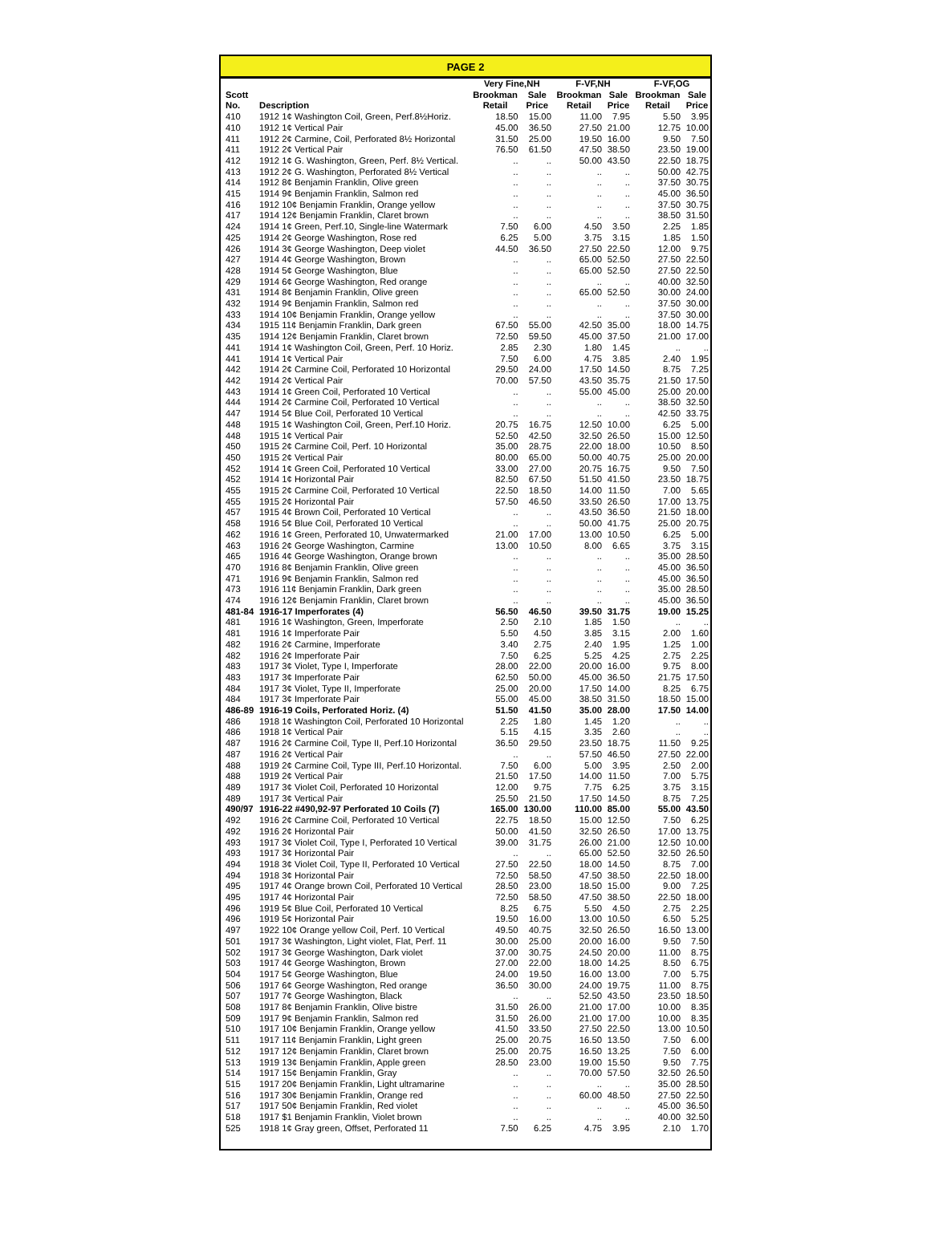PAGE 2
| | | Very Fine,NH | | F-VF,NH | | F-VF,OG | |
| --- | --- | --- | --- | --- | --- | --- | --- |
| Scott No. | Description | Brookman Retail | Sale Price | Brookman Retail | Sale Price | Brookman Retail | Sale Price |
| 410 | 1912 1¢ Washington Coil, Green, Perf.8½Horiz. | 18.50 | 15.00 | 11.00 | 7.95 | 5.50 | 3.95 |
| 410 | 1912 1¢ Vertical Pair | 45.00 | 36.50 | 27.50 | 21.00 | 12.75 | 10.00 |
| 411 | 1912 2¢ Carmine, Coil, Perforated 8½ Horizontal | 31.50 | 25.00 | 19.50 | 16.00 | 9.50 | 7.50 |
| 411 | 1912 2¢ Vertical Pair | 76.50 | 61.50 | 47.50 | 38.50 | 23.50 | 19.00 |
| 412 | 1912 1¢ G. Washington, Green, Perf. 8½ Vertical. | .. | .. | 50.00 | 43.50 | 22.50 | 18.75 |
| 413 | 1912 2¢ G. Washington, Perforated 8½ Vertical | .. | .. | .. | .. | 50.00 | 42.75 |
| 414 | 1912 8¢ Benjamin Franklin, Olive green | .. | .. | .. | .. | 37.50 | 30.75 |
| 415 | 1914 9¢ Benjamin Franklin, Salmon red | .. | .. | .. | .. | 45.00 | 36.50 |
| 416 | 1912 10¢ Benjamin Franklin, Orange yellow | .. | .. | .. | .. | 37.50 | 30.75 |
| 417 | 1914 12¢ Benjamin Franklin, Claret brown | .. | .. | .. | .. | 38.50 | 31.50 |
| 424 | 1914 1¢ Green, Perf.10, Single-line Watermark | 7.50 | 6.00 | 4.50 | 3.50 | 2.25 | 1.85 |
| 425 | 1914 2¢ George Washington, Rose red | 6.25 | 5.00 | 3.75 | 3.15 | 1.85 | 1.50 |
| 426 | 1914 3¢ George Washington, Deep violet | 44.50 | 36.50 | 27.50 | 22.50 | 12.00 | 9.75 |
| 427 | 1914 4¢ George Washington, Brown | .. | .. | 65.00 | 52.50 | 27.50 | 22.50 |
| 428 | 1914 5¢ George Washington, Blue | .. | .. | 65.00 | 52.50 | 27.50 | 22.50 |
| 429 | 1914 6¢ George Washington, Red orange | .. | .. | .. | .. | 40.00 | 32.50 |
| 431 | 1914 8¢ Benjamin Franklin, Olive green | .. | .. | 65.00 | 52.50 | 30.00 | 24.00 |
| 432 | 1914 9¢ Benjamin Franklin, Salmon red | .. | .. | .. | .. | 37.50 | 30.00 |
| 433 | 1914 10¢ Benjamin Franklin, Orange yellow | .. | .. | .. | .. | 37.50 | 30.00 |
| 434 | 1915 11¢ Benjamin Franklin, Dark green | 67.50 | 55.00 | 42.50 | 35.00 | 18.00 | 14.75 |
| 435 | 1914 12¢ Benjamin Franklin, Claret brown | 72.50 | 59.50 | 45.00 | 37.50 | 21.00 | 17.00 |
| 441 | 1914 1¢ Washington Coil, Green, Perf. 10 Horiz. | 2.85 | 2.30 | 1.80 | 1.45 | .. | .. |
| 441 | 1914 1¢ Vertical Pair | 7.50 | 6.00 | 4.75 | 3.85 | 2.40 | 1.95 |
| 442 | 1914 2¢ Carmine Coil, Perforated 10 Horizontal | 29.50 | 24.00 | 17.50 | 14.50 | 8.75 | 7.25 |
| 442 | 1914 2¢ Vertical Pair | 70.00 | 57.50 | 43.50 | 35.75 | 21.50 | 17.50 |
| 443 | 1914 1¢ Green Coil, Perforated 10 Vertical | .. | .. | 55.00 | 45.00 | 25.00 | 20.00 |
| 444 | 1914 2¢ Carmine Coil, Perforated 10 Vertical | .. | .. | .. | .. | 38.50 | 32.50 |
| 447 | 1914 5¢ Blue Coil, Perforated 10 Vertical | .. | .. | .. | .. | 42.50 | 33.75 |
| 448 | 1915 1¢ Washington Coil, Green, Perf.10 Horiz. | 20.75 | 16.75 | 12.50 | 10.00 | 6.25 | 5.00 |
| 448 | 1915 1¢ Vertical Pair | 52.50 | 42.50 | 32.50 | 26.50 | 15.00 | 12.50 |
| 450 | 1915 2¢ Carmine Coil, Perf. 10 Horizontal | 35.00 | 28.75 | 22.00 | 18.00 | 10.50 | 8.50 |
| 450 | 1915 2¢ Vertical Pair | 80.00 | 65.00 | 50.00 | 40.75 | 25.00 | 20.00 |
| 452 | 1914 1¢ Green Coil, Perforated 10 Vertical | 33.00 | 27.00 | 20.75 | 16.75 | 9.50 | 7.50 |
| 452 | 1914 1¢ Horizontal Pair | 82.50 | 67.50 | 51.50 | 41.50 | 23.50 | 18.75 |
| 455 | 1915 2¢ Carmine Coil, Perforated 10 Vertical | 22.50 | 18.50 | 14.00 | 11.50 | 7.00 | 5.65 |
| 455 | 1915 2¢ Horizontal Pair | 57.50 | 46.50 | 33.50 | 26.50 | 17.00 | 13.75 |
| 457 | 1915 4¢ Brown Coil, Perforated 10 Vertical | .. | .. | 43.50 | 36.50 | 21.50 | 18.00 |
| 458 | 1916 5¢ Blue Coil, Perforated 10 Vertical | .. | .. | 50.00 | 41.75 | 25.00 | 20.75 |
| 462 | 1916 1¢ Green, Perforated 10, Unwatermarked | 21.00 | 17.00 | 13.00 | 10.50 | 6.25 | 5.00 |
| 463 | 1916 2¢ George Washington, Carmine | 13.00 | 10.50 | 8.00 | 6.65 | 3.75 | 3.15 |
| 465 | 1916 4¢ George Washington, Orange brown | .. | .. | .. | .. | 35.00 | 28.50 |
| 470 | 1916 8¢ Benjamin Franklin, Olive green | .. | .. | .. | .. | 45.00 | 36.50 |
| 471 | 1916 9¢ Benjamin Franklin, Salmon red | .. | .. | .. | .. | 45.00 | 36.50 |
| 473 | 1916 11¢ Benjamin Franklin, Dark green | .. | .. | .. | .. | 35.00 | 28.50 |
| 474 | 1916 12¢ Benjamin Franklin, Claret brown | .. | .. | .. | .. | 45.00 | 36.50 |
| 481-84 | 1916-17 Imperforates (4) | 56.50 | 46.50 | 39.50 | 31.75 | 19.00 | 15.25 |
| 481 | 1916 1¢ Washington, Green, Imperforate | 2.50 | 2.10 | 1.85 | 1.50 | .. | .. |
| 481 | 1916 1¢ Imperforate Pair | 5.50 | 4.50 | 3.85 | 3.15 | 2.00 | 1.60 |
| 482 | 1916 2¢ Carmine, Imperforate | 3.40 | 2.75 | 2.40 | 1.95 | 1.25 | 1.00 |
| 482 | 1916 2¢ Imperforate Pair | 7.50 | 6.25 | 5.25 | 4.25 | 2.75 | 2.25 |
| 483 | 1917 3¢ Violet, Type I, Imperforate | 28.00 | 22.00 | 20.00 | 16.00 | 9.75 | 8.00 |
| 483 | 1917 3¢ Imperforate Pair | 62.50 | 50.00 | 45.00 | 36.50 | 21.75 | 17.50 |
| 484 | 1917 3¢ Violet, Type II, Imperforate | 25.00 | 20.00 | 17.50 | 14.00 | 8.25 | 6.75 |
| 484 | 1917 3¢ Imperforate Pair | 55.00 | 45.00 | 38.50 | 31.50 | 18.50 | 15.00 |
| 486-89 | 1916-19 Coils, Perforated Horiz. (4) | 51.50 | 41.50 | 35.00 | 28.00 | 17.50 | 14.00 |
| 486 | 1918 1¢ Washington Coil, Perforated 10 Horizontal | 2.25 | 1.80 | 1.45 | 1.20 | .. | .. |
| 486 | 1918 1¢ Vertical Pair | 5.15 | 4.15 | 3.35 | 2.60 | .. | .. |
| 487 | 1916 2¢ Carmine Coil, Type II, Perf.10 Horizontal | 36.50 | 29.50 | 23.50 | 18.75 | 11.50 | 9.25 |
| 487 | 1916 2¢ Vertical Pair | .. | .. | 57.50 | 46.50 | 27.50 | 22.00 |
| 488 | 1919 2¢ Carmine Coil, Type III, Perf.10 Horizontal. | 7.50 | 6.00 | 5.00 | 3.95 | 2.50 | 2.00 |
| 488 | 1919 2¢ Vertical Pair | 21.50 | 17.50 | 14.00 | 11.50 | 7.00 | 5.75 |
| 489 | 1917 3¢ Violet Coil, Perforated 10 Horizontal | 12.00 | 9.75 | 7.75 | 6.25 | 3.75 | 3.15 |
| 489 | 1917 3¢ Vertical Pair | 25.50 | 21.50 | 17.50 | 14.50 | 8.75 | 7.25 |
| 490/97 | 1916-22 #490,92-97 Perforated 10 Coils (7) | 165.00 | 130.00 | 110.00 | 85.00 | 55.00 | 43.50 |
| 492 | 1916 2¢ Carmine Coil, Perforated 10 Vertical | 22.75 | 18.50 | 15.00 | 12.50 | 7.50 | 6.25 |
| 492 | 1916 2¢ Horizontal Pair | 50.00 | 41.50 | 32.50 | 26.50 | 17.00 | 13.75 |
| 493 | 1917 3¢ Violet Coil, Type I, Perforated 10 Vertical | 39.00 | 31.75 | 26.00 | 21.00 | 12.50 | 10.00 |
| 493 | 1917 3¢ Horizontal Pair | .. | .. | 65.00 | 52.50 | 32.50 | 26.50 |
| 494 | 1918 3¢ Violet Coil, Type II, Perforated 10 Vertical | 27.50 | 22.50 | 18.00 | 14.50 | 8.75 | 7.00 |
| 494 | 1918 3¢ Horizontal Pair | 72.50 | 58.50 | 47.50 | 38.50 | 22.50 | 18.00 |
| 495 | 1917 4¢ Orange brown Coil, Perforated 10 Vertical | 28.50 | 23.00 | 18.50 | 15.00 | 9.00 | 7.25 |
| 495 | 1917 4¢ Horizontal Pair | 72.50 | 58.50 | 47.50 | 38.50 | 22.50 | 18.00 |
| 496 | 1919 5¢ Blue Coil, Perforated 10 Vertical | 8.25 | 6.75 | 5.50 | 4.50 | 2.75 | 2.25 |
| 496 | 1919 5¢ Horizontal Pair | 19.50 | 16.00 | 13.00 | 10.50 | 6.50 | 5.25 |
| 497 | 1922 10¢ Orange yellow Coil, Perf. 10 Vertical | 49.50 | 40.75 | 32.50 | 26.50 | 16.50 | 13.00 |
| 501 | 1917 3¢ Washington, Light violet, Flat, Perf. 11 | 30.00 | 25.00 | 20.00 | 16.00 | 9.50 | 7.50 |
| 502 | 1917 3¢ George Washington, Dark violet | 37.00 | 30.75 | 24.50 | 20.00 | 11.00 | 8.75 |
| 503 | 1917 4¢ George Washington, Brown | 27.00 | 22.00 | 18.00 | 14.25 | 8.50 | 6.75 |
| 504 | 1917 5¢ George Washington, Blue | 24.00 | 19.50 | 16.00 | 13.00 | 7.00 | 5.75 |
| 506 | 1917 6¢ George Washington, Red orange | 36.50 | 30.00 | 24.00 | 19.75 | 11.00 | 8.75 |
| 507 | 1917 7¢ George Washington, Black | .. | .. | 52.50 | 43.50 | 23.50 | 18.50 |
| 508 | 1917 8¢ Benjamin Franklin, Olive bistre | 31.50 | 26.00 | 21.00 | 17.00 | 10.00 | 8.35 |
| 509 | 1917 9¢ Benjamin Franklin, Salmon red | 31.50 | 26.00 | 21.00 | 17.00 | 10.00 | 8.35 |
| 510 | 1917 10¢ Benjamin Franklin, Orange yellow | 41.50 | 33.50 | 27.50 | 22.50 | 13.00 | 10.50 |
| 511 | 1917 11¢ Benjamin Franklin, Light green | 25.00 | 20.75 | 16.50 | 13.50 | 7.50 | 6.00 |
| 512 | 1917 12¢ Benjamin Franklin, Claret brown | 25.00 | 20.75 | 16.50 | 13.25 | 7.50 | 6.00 |
| 513 | 1919 13¢ Benjamin Franklin, Apple green | 28.50 | 23.00 | 19.00 | 15.50 | 9.50 | 7.75 |
| 514 | 1917 15¢ Benjamin Franklin, Gray | .. | .. | 70.00 | 57.50 | 32.50 | 26.50 |
| 515 | 1917 20¢ Benjamin Franklin, Light ultramarine | .. | .. | .. | .. | 35.00 | 28.50 |
| 516 | 1917 30¢ Benjamin Franklin, Orange red | .. | .. | 60.00 | 48.50 | 27.50 | 22.50 |
| 517 | 1917 50¢ Benjamin Franklin, Red violet | .. | .. | .. | .. | 45.00 | 36.50 |
| 518 | 1917 $1 Benjamin Franklin, Violet brown | .. | .. | .. | .. | 40.00 | 32.50 |
| 525 | 1918 1¢ Gray green, Offset, Perforated 11 | 7.50 | 6.25 | 4.75 | 3.95 | 2.10 | 1.70 |